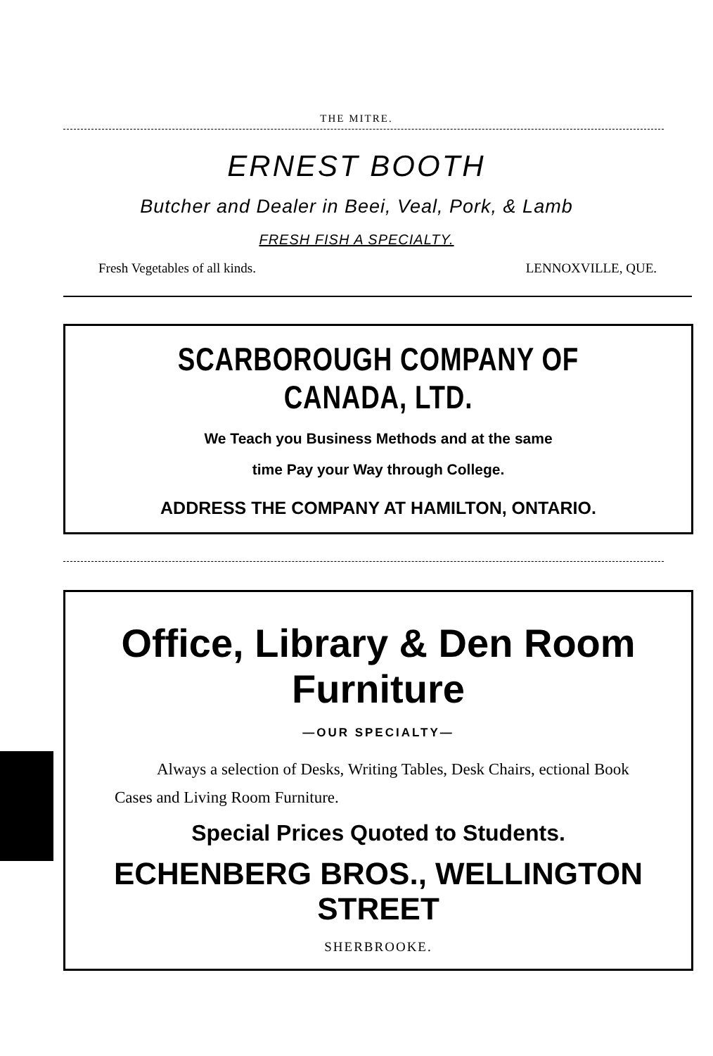THE MITRE.
ERNEST BOOTH
Butcher and Dealer in Beei, Veal, Pork, & Lamb
FRESH FISH A SPECIALTY.
Fresh Vegetables of all kinds. LENNOXVILLE, QUE.
SCARBOROUGH COMPANY OF CANADA, LTD.
We Teach you Business Methods and at the same
time Pay your Way through College.
ADDRESS THE COMPANY AT HAMILTON, ONTARIO.
Office, Library & Den Room Furniture
—OUR SPECIALTY—
Always a selection of Desks, Writing Tables, Desk Chairs, ectional Book Cases and Living Room Furniture.
Special Prices Quoted to Students.
ECHENBERG BROS., WELLINGTON STREET
SHERBROOKE.